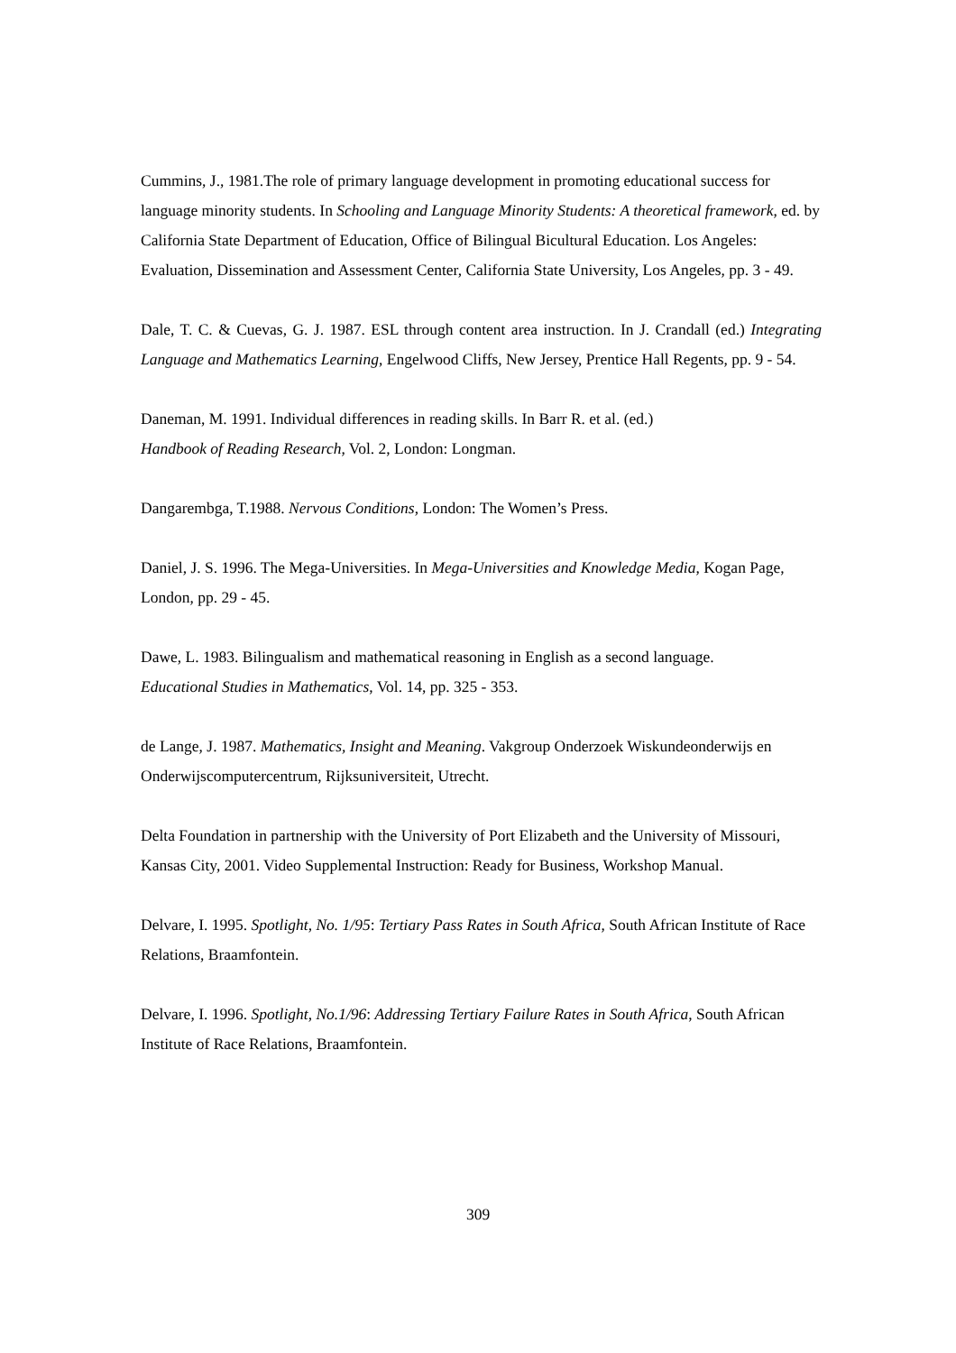Cummins, J., 1981.The role of primary language development in promoting educational success for language minority students. In Schooling and Language Minority Students: A theoretical framework, ed. by California State Department of Education, Office of Bilingual Bicultural Education. Los Angeles: Evaluation, Dissemination and Assessment Center, California State University, Los Angeles, pp. 3 - 49.
Dale, T. C. & Cuevas, G. J. 1987. ESL through content area instruction. In J. Crandall (ed.) Integrating Language and Mathematics Learning, Engelwood Cliffs, New Jersey, Prentice Hall Regents, pp. 9 - 54.
Daneman, M. 1991. Individual differences in reading skills. In Barr R. et al. (ed.)
Handbook of Reading Research, Vol. 2, London: Longman.
Dangarembga, T.1988. Nervous Conditions, London: The Women’s Press.
Daniel, J. S. 1996. The Mega-Universities. In Mega-Universities and Knowledge Media, Kogan Page, London, pp. 29 - 45.
Dawe, L. 1983. Bilingualism and mathematical reasoning in English as a second language.
Educational Studies in Mathematics, Vol. 14, pp. 325 - 353.
de Lange, J. 1987. Mathematics, Insight and Meaning. Vakgroup Onderzoek Wiskundeonderwijs en Onderwijscomputercentrum, Rijksuniversiteit, Utrecht.
Delta Foundation in partnership with the University of Port Elizabeth and the University of Missouri, Kansas City, 2001. Video Supplemental Instruction: Ready for Business, Workshop Manual.
Delvare, I. 1995. Spotlight, No. 1/95: Tertiary Pass Rates in South Africa, South African Institute of Race Relations, Braamfontein.
Delvare, I. 1996. Spotlight, No.1/96: Addressing Tertiary Failure Rates in South Africa, South African Institute of Race Relations, Braamfontein.
309